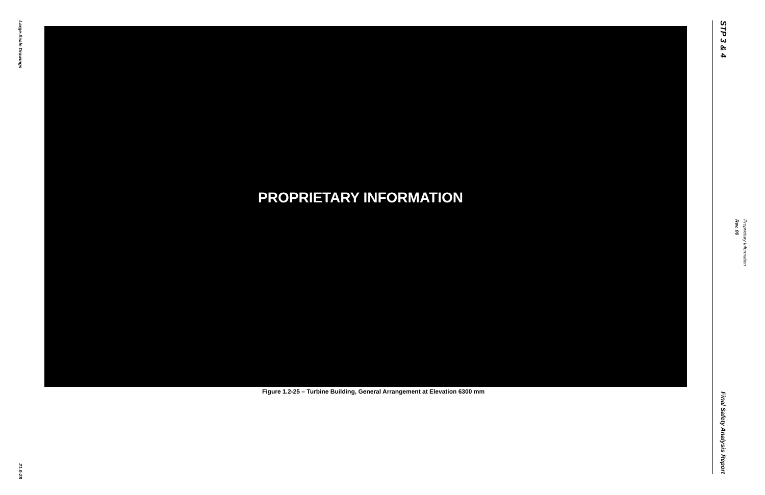Large-Scale Drawings
21.0-28
PROPRIETARY INFORMATION
Figure 1.2-25 – Turbine Building, General Arrangement at Elevation 6300 mm
STP 3 & 4
Final Safety Analysis Report
Rev. 06
Proprietary Information